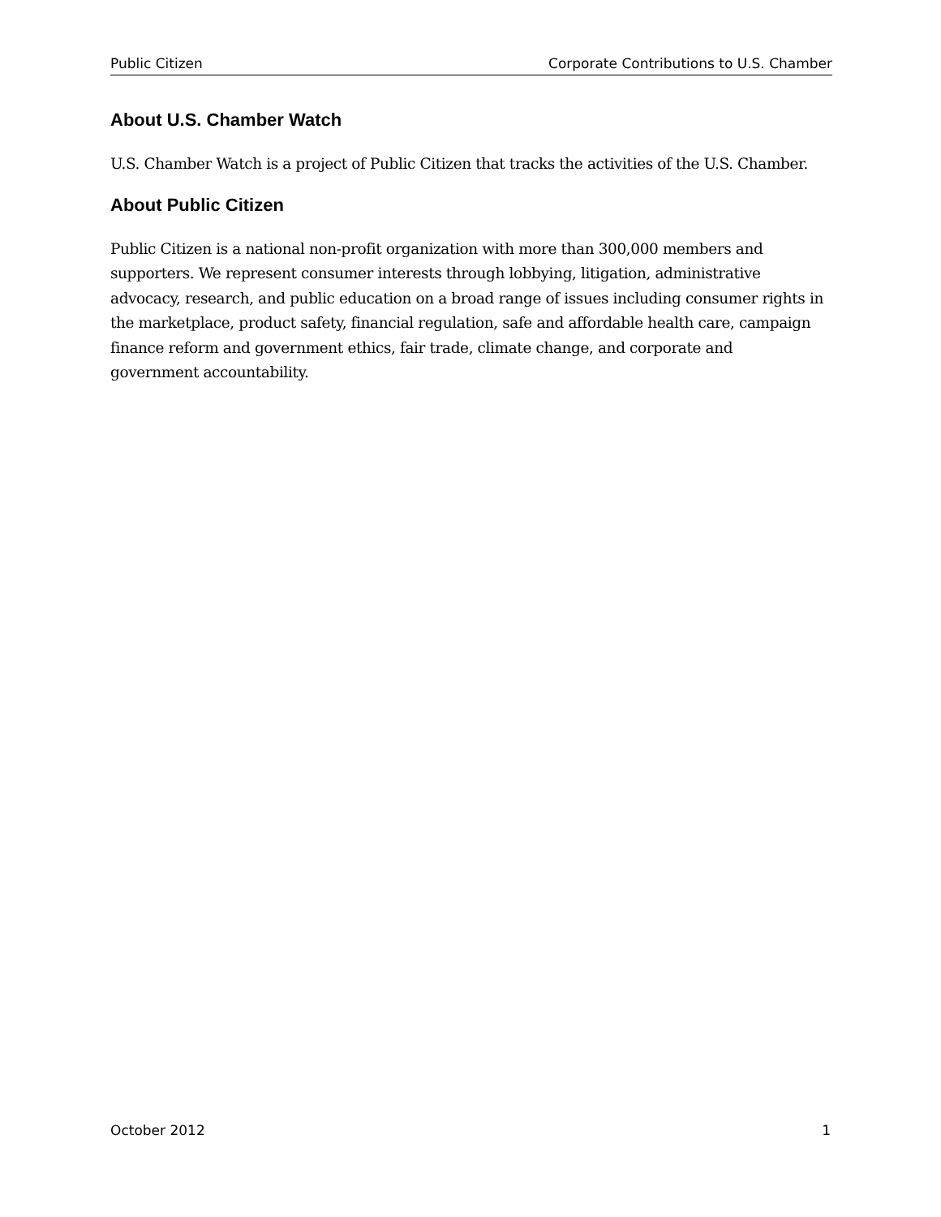Public Citizen Corporate Contributions to U.S. Chamber
About U.S. Chamber Watch
U.S. Chamber Watch is a project of Public Citizen that tracks the activities of the U.S. Chamber.
About Public Citizen
Public Citizen is a national non-profit organization with more than 300,000 members and supporters. We represent consumer interests through lobbying, litigation, administrative advocacy, research, and public education on a broad range of issues including consumer rights in the marketplace, product safety, financial regulation, safe and affordable health care, campaign finance reform and government ethics, fair trade, climate change, and corporate and government accountability.
October 2012 1